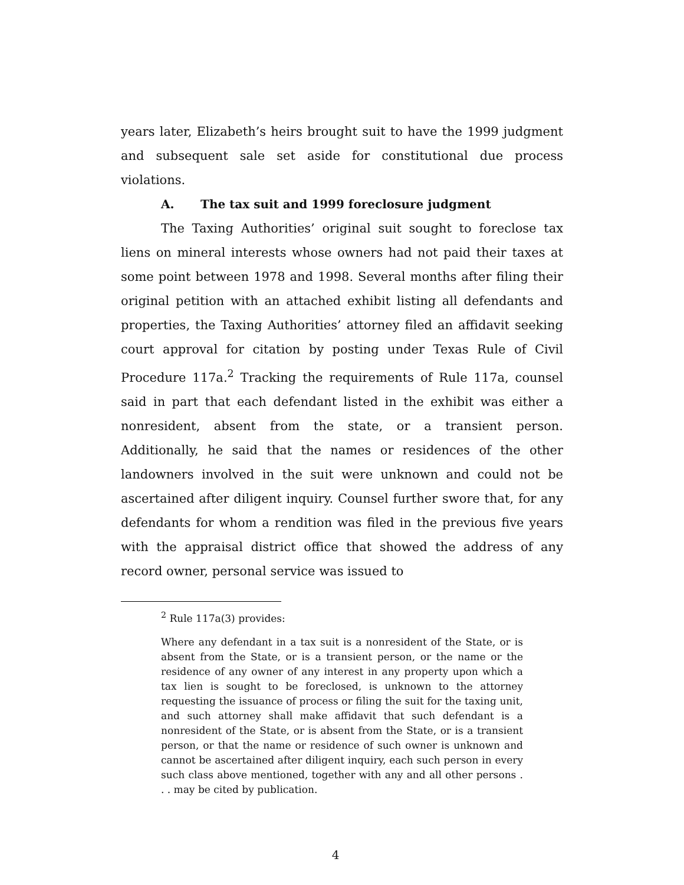years later, Elizabeth’s heirs brought suit to have the 1999 judgment and subsequent sale set aside for constitutional due process violations.
A. The tax suit and 1999 foreclosure judgment
The Taxing Authorities’ original suit sought to foreclose tax liens on mineral interests whose owners had not paid their taxes at some point between 1978 and 1998. Several months after filing their original petition with an attached exhibit listing all defendants and properties, the Taxing Authorities’ attorney filed an affidavit seeking court approval for citation by posting under Texas Rule of Civil Procedure 117a.<sup>2</sup> Tracking the requirements of Rule 117a, counsel said in part that each defendant listed in the exhibit was either a nonresident, absent from the state, or a transient person. Additionally, he said that the names or residences of the other landowners involved in the suit were unknown and could not be ascertained after diligent inquiry. Counsel further swore that, for any defendants for whom a rendition was filed in the previous five years with the appraisal district office that showed the address of any record owner, personal service was issued to
<sup>2</sup> Rule 117a(3) provides:
Where any defendant in a tax suit is a nonresident of the State, or is absent from the State, or is a transient person, or the name or the residence of any owner of any interest in any property upon which a tax lien is sought to be foreclosed, is unknown to the attorney requesting the issuance of process or filing the suit for the taxing unit, and such attorney shall make affidavit that such defendant is a nonresident of the State, or is absent from the State, or is a transient person, or that the name or residence of such owner is unknown and cannot be ascertained after diligent inquiry, each such person in every such class above mentioned, together with any and all other persons . . . may be cited by publication.
4